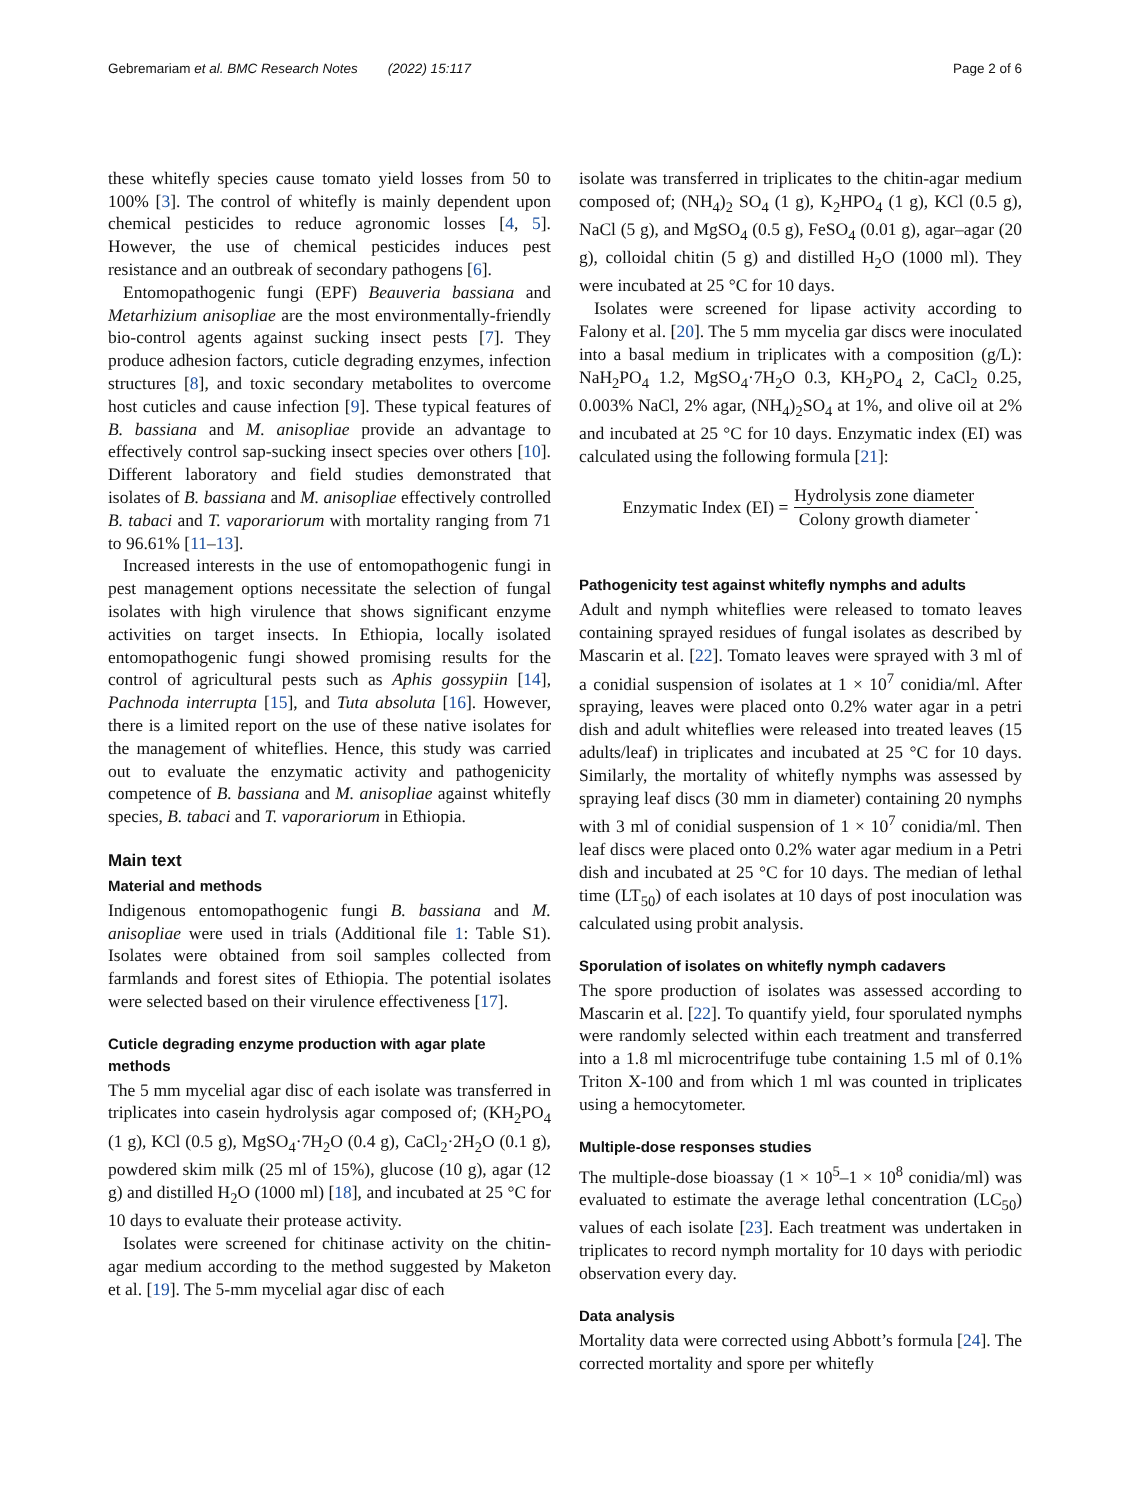Gebremariam et al. BMC Research Notes (2022) 15:117 Page 2 of 6
these whitefly species cause tomato yield losses from 50 to 100% [3]. The control of whitefly is mainly dependent upon chemical pesticides to reduce agronomic losses [4, 5]. However, the use of chemical pesticides induces pest resistance and an outbreak of secondary pathogens [6].
Entomopathogenic fungi (EPF) Beauveria bassiana and Metarhizium anisopliae are the most environmentally-friendly bio-control agents against sucking insect pests [7]. They produce adhesion factors, cuticle degrading enzymes, infection structures [8], and toxic secondary metabolites to overcome host cuticles and cause infection [9]. These typical features of B. bassiana and M. anisopliae provide an advantage to effectively control sap-sucking insect species over others [10]. Different laboratory and field studies demonstrated that isolates of B. bassiana and M. anisopliae effectively controlled B. tabaci and T. vaporariorum with mortality ranging from 71 to 96.61% [11–13].
Increased interests in the use of entomopathogenic fungi in pest management options necessitate the selection of fungal isolates with high virulence that shows significant enzyme activities on target insects. In Ethiopia, locally isolated entomopathogenic fungi showed promising results for the control of agricultural pests such as Aphis gossypiin [14], Pachnoda interrupta [15], and Tuta absoluta [16]. However, there is a limited report on the use of these native isolates for the management of whiteflies. Hence, this study was carried out to evaluate the enzymatic activity and pathogenicity competence of B. bassiana and M. anisopliae against whitefly species, B. tabaci and T. vaporariorum in Ethiopia.
Main text
Material and methods
Indigenous entomopathogenic fungi B. bassiana and M. anisopliae were used in trials (Additional file 1: Table S1). Isolates were obtained from soil samples collected from farmlands and forest sites of Ethiopia. The potential isolates were selected based on their virulence effectiveness [17].
Cuticle degrading enzyme production with agar plate methods
The 5 mm mycelial agar disc of each isolate was transferred in triplicates into casein hydrolysis agar composed of; (KH<sub>2</sub>PO<sub>4</sub> (1 g), KCl (0.5 g), MgSO<sub>4</sub>·7H<sub>2</sub>O (0.4 g), CaCl<sub>2</sub>·2H<sub>2</sub>O (0.1 g), powdered skim milk (25 ml of 15%), glucose (10 g), agar (12 g) and distilled H<sub>2</sub>O (1000 ml) [18], and incubated at 25 °C for 10 days to evaluate their protease activity.
Isolates were screened for chitinase activity on the chitin-agar medium according to the method suggested by Maketon et al. [19]. The 5-mm mycelial agar disc of each
isolate was transferred in triplicates to the chitin-agar medium composed of; (NH<sub>4</sub>)<sub>2</sub> SO<sub>4</sub> (1 g), K<sub>2</sub>HPO<sub>4</sub> (1 g), KCl (0.5 g), NaCl (5 g), and MgSO<sub>4</sub> (0.5 g), FeSO<sub>4</sub> (0.01 g), agar–agar (20 g), colloidal chitin (5 g) and distilled H<sub>2</sub>O (1000 ml). They were incubated at 25 °C for 10 days.
Isolates were screened for lipase activity according to Falony et al. [20]. The 5 mm mycelia gar discs were inoculated into a basal medium in triplicates with a composition (g/L): NaH<sub>2</sub>PO<sub>4</sub> 1.2, MgSO<sub>4</sub>·7H<sub>2</sub>O 0.3, KH<sub>2</sub>PO<sub>4</sub> 2, CaCl<sub>2</sub> 0.25, 0.003% NaCl, 2% agar, (NH<sub>4</sub>)<sub>2</sub>SO<sub>4</sub> at 1%, and olive oil at 2% and incubated at 25 °C for 10 days. Enzymatic index (EI) was calculated using the following formula [21]:
Enzymatic Index (EI) = Hydrolysis zone diameter Colony growth diameter.
Pathogenicity test against whitefly nymphs and adults
Adult and nymph whiteflies were released to tomato leaves containing sprayed residues of fungal isolates as described by Mascarin et al. [22]. Tomato leaves were sprayed with 3 ml of a conidial suspension of isolates at 1 × 10<sup>7</sup> conidia/ml. After spraying, leaves were placed onto 0.2% water agar in a petri dish and adult whiteflies were released into treated leaves (15 adults/leaf) in triplicates and incubated at 25 °C for 10 days. Similarly, the mortality of whitefly nymphs was assessed by spraying leaf discs (30 mm in diameter) containing 20 nymphs with 3 ml of conidial suspension of 1 × 10<sup>7</sup> conidia/ml. Then leaf discs were placed onto 0.2% water agar medium in a Petri dish and incubated at 25 °C for 10 days. The median of lethal time (LT<sub>50</sub>) of each isolates at 10 days of post inoculation was calculated using probit analysis.
Sporulation of isolates on whitefly nymph cadavers
The spore production of isolates was assessed according to Mascarin et al. [22]. To quantify yield, four sporulated nymphs were randomly selected within each treatment and transferred into a 1.8 ml microcentrifuge tube containing 1.5 ml of 0.1% Triton X-100 and from which 1 ml was counted in triplicates using a hemocytometer.
Multiple-dose responses studies
The multiple-dose bioassay (1 × 10<sup>5</sup>–1 × 10<sup>8</sup> conidia/ml) was evaluated to estimate the average lethal concentration (LC<sub>50</sub>) values of each isolate [23]. Each treatment was undertaken in triplicates to record nymph mortality for 10 days with periodic observation every day.
Data analysis
Mortality data were corrected using Abbott’s formula [24]. The corrected mortality and spore per whitefly